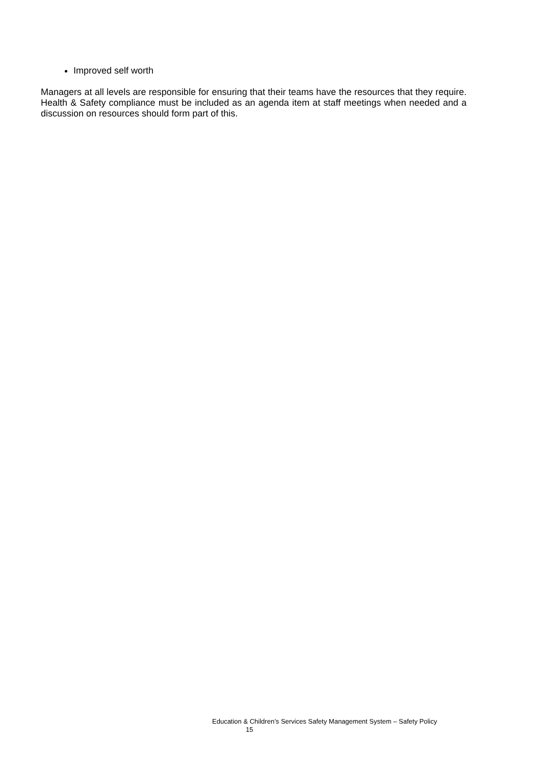Improved self worth
Managers at all levels are responsible for ensuring that their teams have the resources that they require. Health & Safety compliance must be included as an agenda item at staff meetings when needed and a discussion on resources should form part of this.
Education & Children’s Services Safety Management System – Safety Policy
15